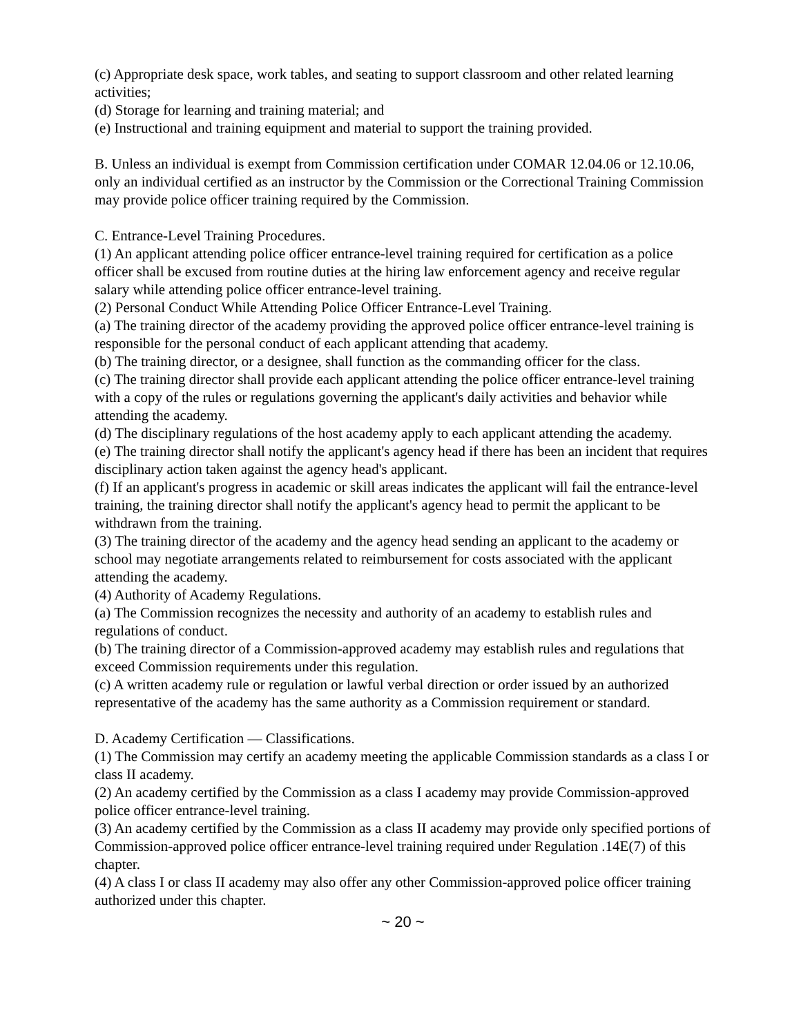(c) Appropriate desk space, work tables, and seating to support classroom and other related learning activities;
(d) Storage for learning and training material; and
(e) Instructional and training equipment and material to support the training provided.
B. Unless an individual is exempt from Commission certification under COMAR 12.04.06 or 12.10.06, only an individual certified as an instructor by the Commission or the Correctional Training Commission may provide police officer training required by the Commission.
C. Entrance-Level Training Procedures.
(1) An applicant attending police officer entrance-level training required for certification as a police officer shall be excused from routine duties at the hiring law enforcement agency and receive regular salary while attending police officer entrance-level training.
(2) Personal Conduct While Attending Police Officer Entrance-Level Training.
(a) The training director of the academy providing the approved police officer entrance-level training is responsible for the personal conduct of each applicant attending that academy.
(b) The training director, or a designee, shall function as the commanding officer for the class.
(c) The training director shall provide each applicant attending the police officer entrance-level training with a copy of the rules or regulations governing the applicant's daily activities and behavior while attending the academy.
(d) The disciplinary regulations of the host academy apply to each applicant attending the academy.
(e) The training director shall notify the applicant's agency head if there has been an incident that requires disciplinary action taken against the agency head's applicant.
(f) If an applicant's progress in academic or skill areas indicates the applicant will fail the entrance-level training, the training director shall notify the applicant's agency head to permit the applicant to be withdrawn from the training.
(3) The training director of the academy and the agency head sending an applicant to the academy or school may negotiate arrangements related to reimbursement for costs associated with the applicant attending the academy.
(4) Authority of Academy Regulations.
(a) The Commission recognizes the necessity and authority of an academy to establish rules and regulations of conduct.
(b) The training director of a Commission-approved academy may establish rules and regulations that exceed Commission requirements under this regulation.
(c) A written academy rule or regulation or lawful verbal direction or order issued by an authorized representative of the academy has the same authority as a Commission requirement or standard.
D. Academy Certification — Classifications.
(1) The Commission may certify an academy meeting the applicable Commission standards as a class I or class II academy.
(2) An academy certified by the Commission as a class I academy may provide Commission-approved police officer entrance-level training.
(3) An academy certified by the Commission as a class II academy may provide only specified portions of Commission-approved police officer entrance-level training required under Regulation .14E(7) of this chapter.
(4) A class I or class II academy may also offer any other Commission-approved police officer training authorized under this chapter.
~ 20 ~